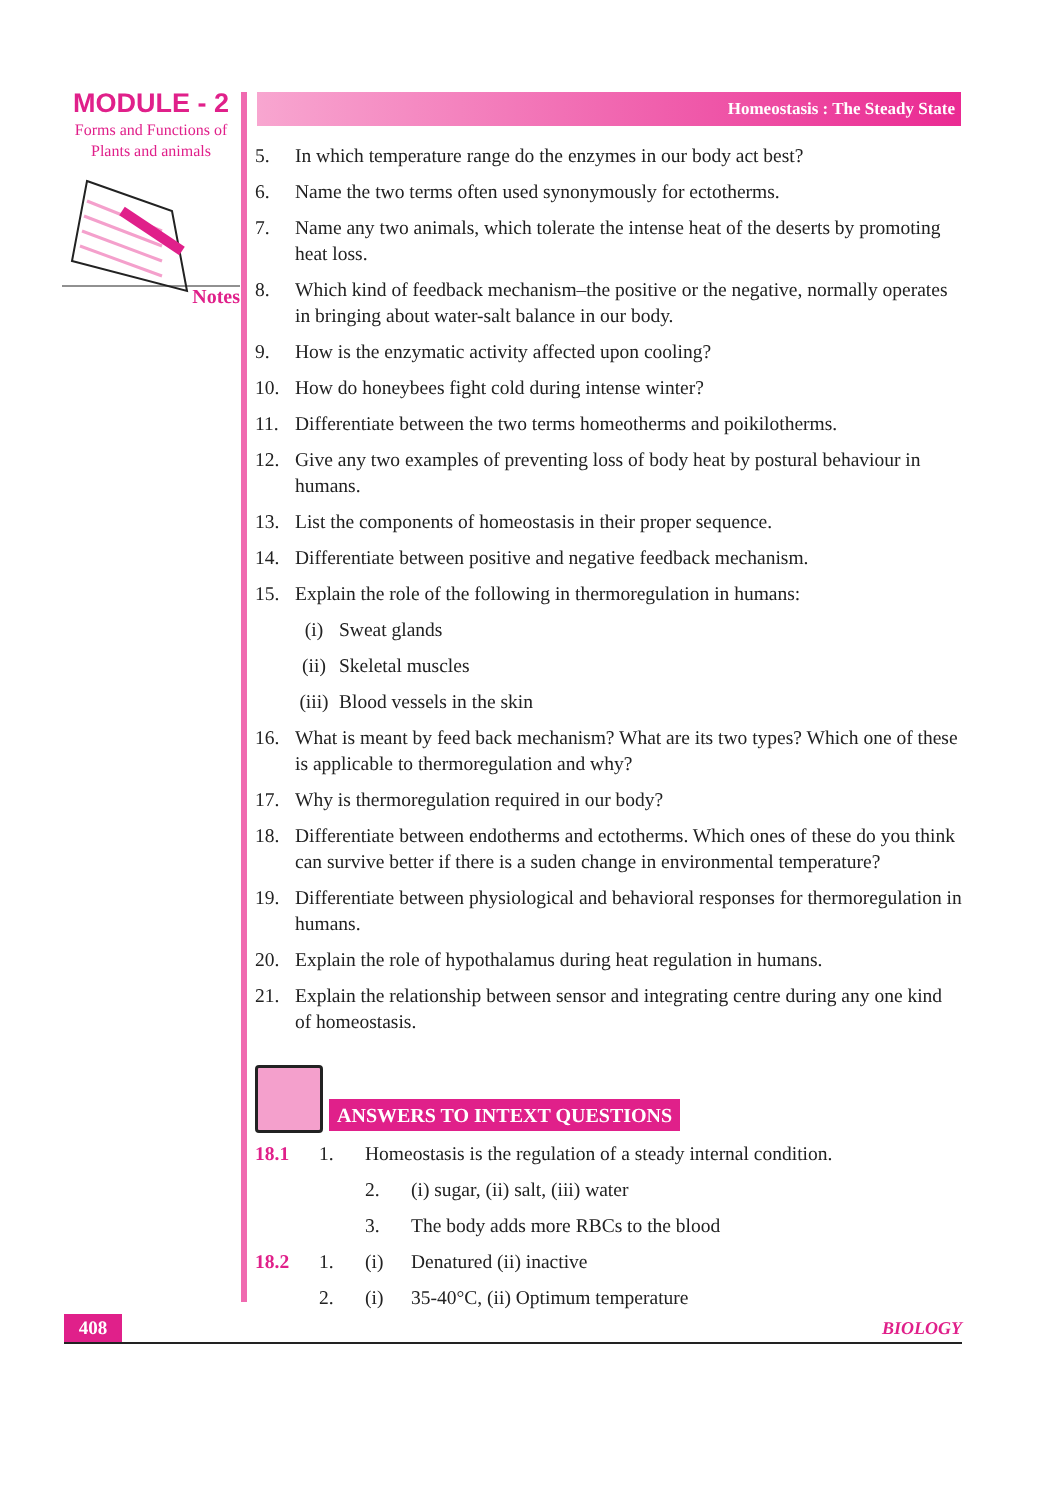MODULE - 2
Forms and Functions of
Plants and animals
Notes
Homeostasis : The Steady State
5. In which temperature range do the enzymes in our body act best?
6. Name the two terms often used synonymously for ectotherms.
7. Name any two animals, which tolerate the intense heat of the deserts by promoting heat loss.
8. Which kind of feedback mechanism–the positive or the negative, normally operates in bringing about water-salt balance in our body.
9. How is the enzymatic activity affected upon cooling?
10. How do honeybees fight cold during intense winter?
11. Differentiate between the two terms homeotherms and poikilotherms.
12. Give any two examples of preventing loss of body heat by postural behaviour in humans.
13. List the components of homeostasis in their proper sequence.
14. Differentiate between positive and negative feedback mechanism.
15. Explain the role of the following in thermoregulation in humans:
(i) Sweat glands
(ii) Skeletal muscles
(iii) Blood vessels in the skin
16. What is meant by feed back mechanism? What are its two types? Which one of these is applicable to thermoregulation and why?
17. Why is thermoregulation required in our body?
18. Differentiate between endotherms and ectotherms. Which ones of these do you think can survive better if there is a suden change in environmental temperature?
19. Differentiate between physiological and behavioral responses for thermoregulation in humans.
20. Explain the role of hypothalamus during heat regulation in humans.
21. Explain the relationship between sensor and integrating centre during any one kind of homeostasis.
ANSWERS TO INTEXT QUESTIONS
18.1 1. Homeostasis is the regulation of a steady internal condition.
2. (i) sugar, (ii) salt, (iii) water
3. The body adds more RBCs to the blood
18.2 1. (i) Denatured (ii) inactive
2. (i) 35-40°C, (ii) Optimum temperature
408 BIOLOGY